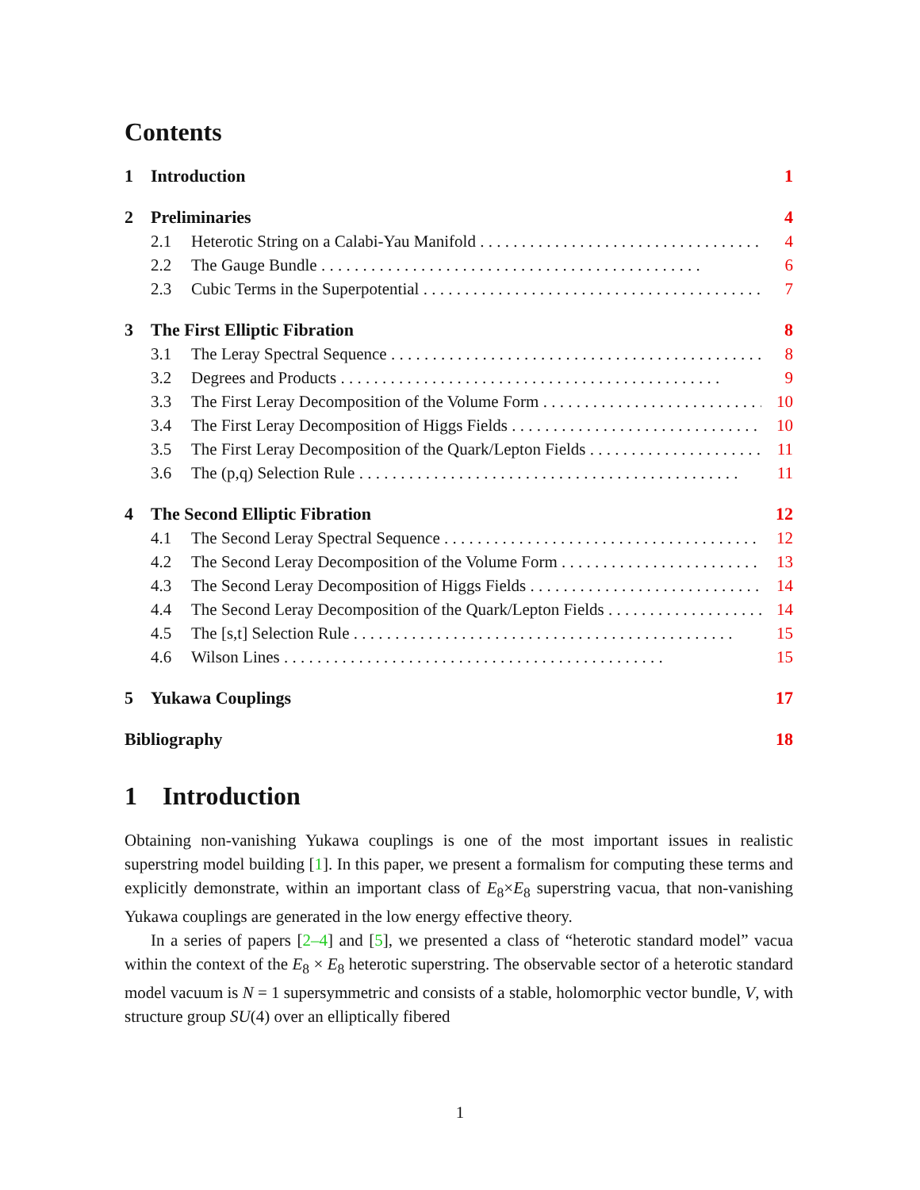Contents
1 Introduction 1
2 Preliminaries 4
2.1 Heterotic String on a Calabi-Yau Manifold 4
2.2 The Gauge Bundle 6
2.3 Cubic Terms in the Superpotential 7
3 The First Elliptic Fibration 8
3.1 The Leray Spectral Sequence 8
3.2 Degrees and Products 9
3.3 The First Leray Decomposition of the Volume Form 10
3.4 The First Leray Decomposition of Higgs Fields 10
3.5 The First Leray Decomposition of the Quark/Lepton Fields 11
3.6 The (p,q) Selection Rule 11
4 The Second Elliptic Fibration 12
4.1 The Second Leray Spectral Sequence 12
4.2 The Second Leray Decomposition of the Volume Form 13
4.3 The Second Leray Decomposition of Higgs Fields 14
4.4 The Second Leray Decomposition of the Quark/Lepton Fields 14
4.5 The [s,t] Selection Rule 15
4.6 Wilson Lines 15
5 Yukawa Couplings 17
Bibliography 18
1 Introduction
Obtaining non-vanishing Yukawa couplings is one of the most important issues in realistic superstring model building [1]. In this paper, we present a formalism for computing these terms and explicitly demonstrate, within an important class of E<sub>8</sub>×E<sub>8</sub> superstring vacua, that non-vanishing Yukawa couplings are generated in the low energy effective theory.
In a series of papers [2–4] and [5], we presented a class of “heterotic standard model” vacua within the context of the E<sub>8</sub> × E<sub>8</sub> heterotic superstring. The observable sector of a heterotic standard model vacuum is N = 1 supersymmetric and consists of a stable, holomorphic vector bundle, V, with structure group SU(4) over an elliptically fibered
1